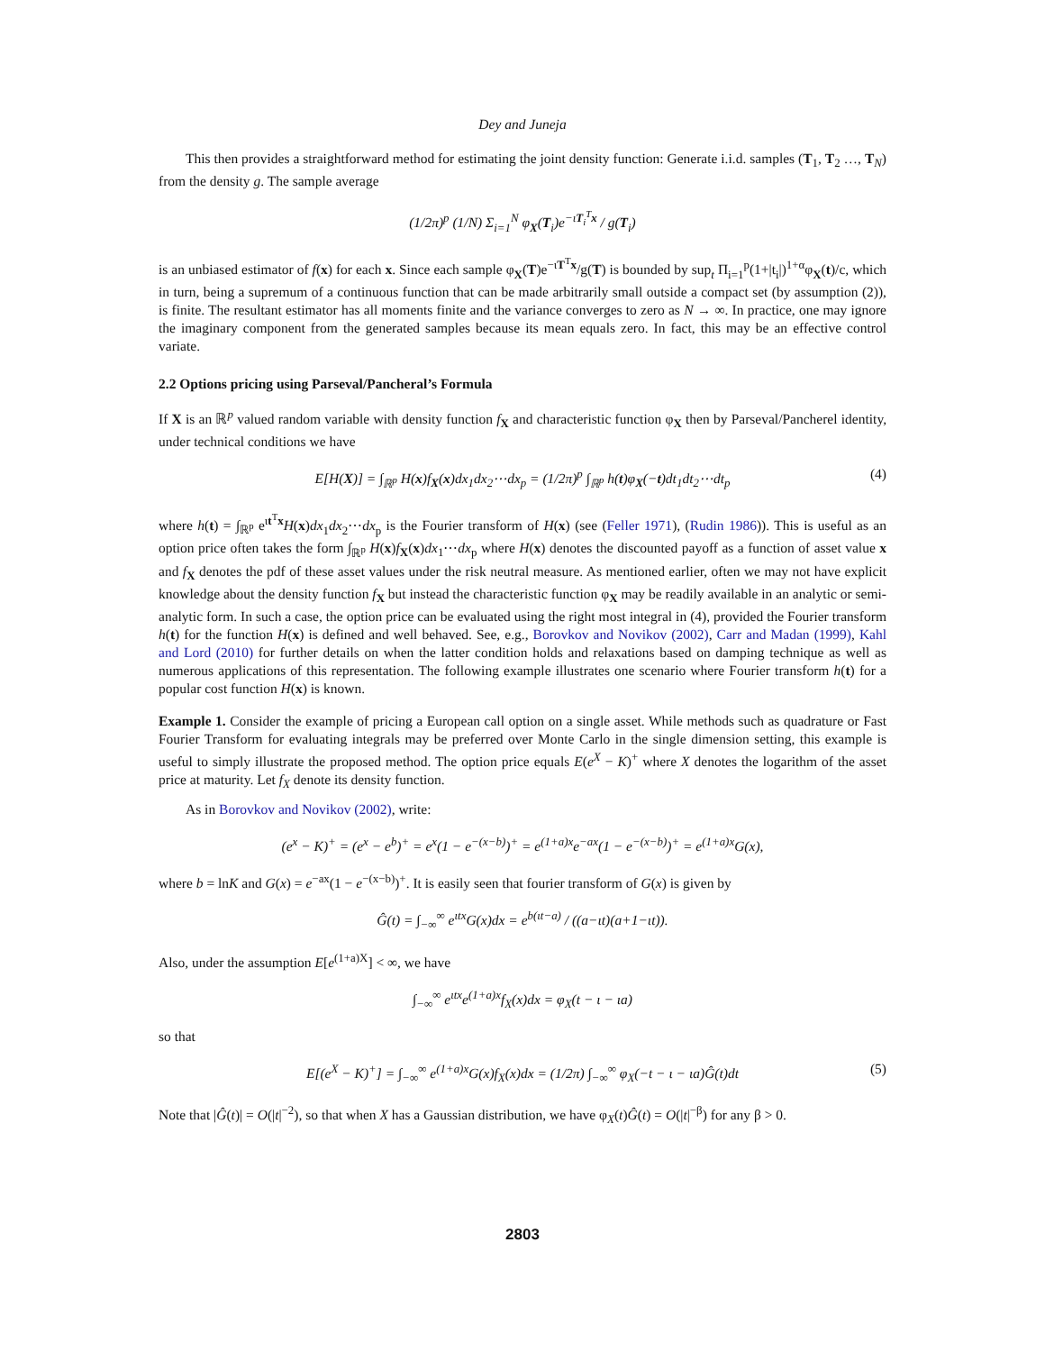Dey and Juneja
This then provides a straightforward method for estimating the joint density function: Generate i.i.d. samples (T<sub>1</sub>, T<sub>2</sub> …, T<sub>N</sub>) from the density g. The sample average
(1/2π)<sup>p</sup> (1/N) Σ<sub>i=1</sub><sup>N</sup> φ<sub>X</sub>(T<sub>i</sub>)e<sup>−ιT<sub>i</sub><sup>T</sup>x</sup> / g(T<sub>i</sub>)
is an unbiased estimator of f(x) for each x. Since each sample φ<sub>X</sub>(T)e<sup>−ιT<sup>T</sup>x</sup>/g(T) is bounded by sup<sub>t</sub> Π<sub>i=1</sub><sup>p</sup>(1+|t<sub>i</sub>|)<sup>1+α</sup>φ<sub>X</sub>(t)/c, which in turn, being a supremum of a continuous function that can be made arbitrarily small outside a compact set (by assumption (2)), is finite. The resultant estimator has all moments finite and the variance converges to zero as N → ∞. In practice, one may ignore the imaginary component from the generated samples because its mean equals zero. In fact, this may be an effective control variate.
2.2 Options pricing using Parseval/Pancheral’s Formula
If X is an ℝ<sup>p</sup> valued random variable with density function f<sub>X</sub> and characteristic function φ<sub>X</sub> then by Parseval/Pancherel identity, under technical conditions we have
E[H(X)] = ∫<sub>ℝ<sup>p</sup></sub> H(x)f<sub>X</sub>(x)dx<sub>1</sub>dx<sub>2</sub>⋯dx<sub>p</sub> = (1/2π)<sup>p</sup> ∫<sub>ℝ<sup>p</sup></sub> h(t)φ<sub>X</sub>(−t)dt<sub>1</sub>dt<sub>2</sub>⋯dt<sub>p</sub> (4)
where h(t) = ∫<sub>ℝ<sup>p</sup></sub> e<sup>ιt<sup>T</sup>x</sup>H(x)dx<sub>1</sub>dx<sub>2</sub>⋯dx<sub>p</sub> is the Fourier transform of H(x) (see (Feller 1971), (Rudin 1986)). This is useful as an option price often takes the form ∫<sub>ℝ<sup>p</sup></sub> H(x)f<sub>X</sub>(x)dx<sub>1</sub>⋯dx<sub>p</sub> where H(x) denotes the discounted payoff as a function of asset value x and f<sub>X</sub> denotes the pdf of these asset values under the risk neutral measure. As mentioned earlier, often we may not have explicit knowledge about the density function f<sub>X</sub> but instead the characteristic function φ<sub>X</sub> may be readily available in an analytic or semi-analytic form. In such a case, the option price can be evaluated using the right most integral in (4), provided the Fourier transform h(t) for the function H(x) is defined and well behaved. See, e.g., Borovkov and Novikov (2002), Carr and Madan (1999), Kahl and Lord (2010) for further details on when the latter condition holds and relaxations based on damping technique as well as numerous applications of this representation. The following example illustrates one scenario where Fourier transform h(t) for a popular cost function H(x) is known.
Example 1. Consider the example of pricing a European call option on a single asset. While methods such as quadrature or Fast Fourier Transform for evaluating integrals may be preferred over Monte Carlo in the single dimension setting, this example is useful to simply illustrate the proposed method. The option price equals E(e<sup>X</sup> − K)<sup>+</sup> where X denotes the logarithm of the asset price at maturity. Let f<sub>X</sub> denote its density function.
As in Borovkov and Novikov (2002), write:
(e<sup>x</sup> − K)<sup>+</sup> = (e<sup>x</sup> − e<sup>b</sup>)<sup>+</sup> = e<sup>x</sup>(1 − e<sup>−(x−b)</sup>)<sup>+</sup> = e<sup>(1+a)x</sup>e<sup>−ax</sup>(1 − e<sup>−(x−b)</sup>)<sup>+</sup> = e<sup>(1+a)x</sup>G(x),
where b = lnK and G(x) = e<sup>−ax</sup>(1 − e<sup>−(x−b)</sup>)<sup>+</sup>. It is easily seen that fourier transform of G(x) is given by
Ĝ(t) = ∫<sub>−∞</sub><sup>∞</sup> e<sup>ιtx</sup>G(x)dx = e<sup>b(ιt−a)</sup> / ((a−ιt)(a+1−ιt)).
Also, under the assumption E[e<sup>(1+a)X</sup>] < ∞, we have
∫<sub>−∞</sub><sup>∞</sup> e<sup>ιtx</sup>e<sup>(1+a)x</sup>f<sub>X</sub>(x)dx = φ<sub>X</sub>(t − ι − ιa)
so that
E[(e<sup>X</sup> − K)<sup>+</sup>] = ∫<sub>−∞</sub><sup>∞</sup> e<sup>(1+a)x</sup>G(x)f<sub>X</sub>(x)dx = (1/2π) ∫<sub>−∞</sub><sup>∞</sup> φ<sub>X</sub>(−t − ι − ιa)Ĝ(t)dt (5)
Note that |Ĝ(t)| = O(|t|<sup>−2</sup>), so that when X has a Gaussian distribution, we have φ<sub>X</sub>(t)Ĝ(t) = O(|t|<sup>−β</sup>) for any β > 0.
2803